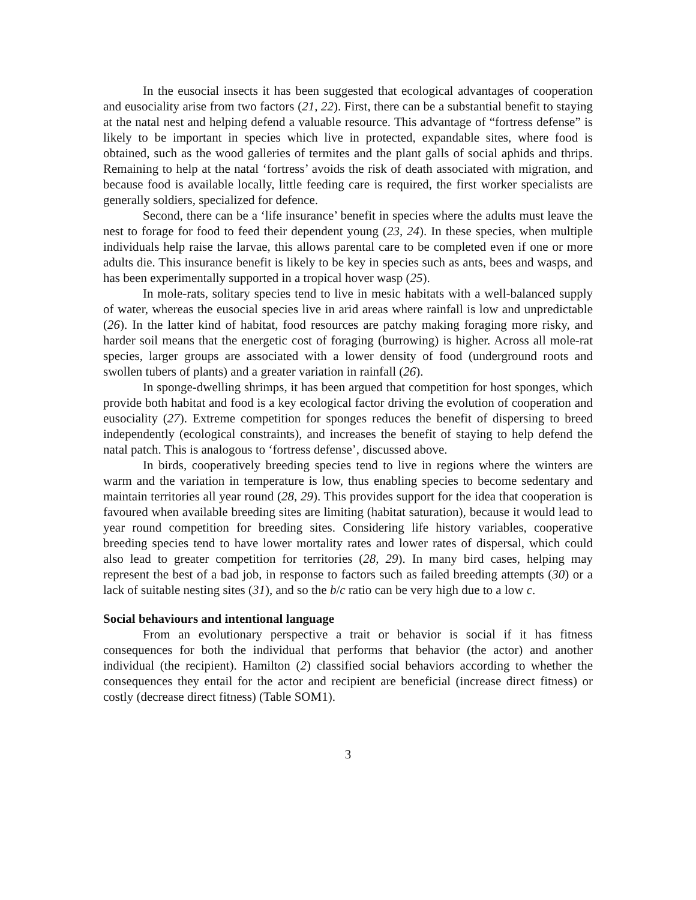In the eusocial insects it has been suggested that ecological advantages of cooperation and eusociality arise from two factors (21, 22). First, there can be a substantial benefit to staying at the natal nest and helping defend a valuable resource. This advantage of “fortress defense” is likely to be important in species which live in protected, expandable sites, where food is obtained, such as the wood galleries of termites and the plant galls of social aphids and thrips. Remaining to help at the natal ‘fortress’ avoids the risk of death associated with migration, and because food is available locally, little feeding care is required, the first worker specialists are generally soldiers, specialized for defence.
Second, there can be a ‘life insurance’ benefit in species where the adults must leave the nest to forage for food to feed their dependent young (23, 24). In these species, when multiple individuals help raise the larvae, this allows parental care to be completed even if one or more adults die. This insurance benefit is likely to be key in species such as ants, bees and wasps, and has been experimentally supported in a tropical hover wasp (25).
In mole-rats, solitary species tend to live in mesic habitats with a well-balanced supply of water, whereas the eusocial species live in arid areas where rainfall is low and unpredictable (26). In the latter kind of habitat, food resources are patchy making foraging more risky, and harder soil means that the energetic cost of foraging (burrowing) is higher. Across all mole-rat species, larger groups are associated with a lower density of food (underground roots and swollen tubers of plants) and a greater variation in rainfall (26).
In sponge-dwelling shrimps, it has been argued that competition for host sponges, which provide both habitat and food is a key ecological factor driving the evolution of cooperation and eusociality (27). Extreme competition for sponges reduces the benefit of dispersing to breed independently (ecological constraints), and increases the benefit of staying to help defend the natal patch. This is analogous to ‘fortress defense’, discussed above.
In birds, cooperatively breeding species tend to live in regions where the winters are warm and the variation in temperature is low, thus enabling species to become sedentary and maintain territories all year round (28, 29). This provides support for the idea that cooperation is favoured when available breeding sites are limiting (habitat saturation), because it would lead to year round competition for breeding sites. Considering life history variables, cooperative breeding species tend to have lower mortality rates and lower rates of dispersal, which could also lead to greater competition for territories (28, 29). In many bird cases, helping may represent the best of a bad job, in response to factors such as failed breeding attempts (30) or a lack of suitable nesting sites (31), and so the b/c ratio can be very high due to a low c.
Social behaviours and intentional language
From an evolutionary perspective a trait or behavior is social if it has fitness consequences for both the individual that performs that behavior (the actor) and another individual (the recipient). Hamilton (2) classified social behaviors according to whether the consequences they entail for the actor and recipient are beneficial (increase direct fitness) or costly (decrease direct fitness) (Table SOM1).
3